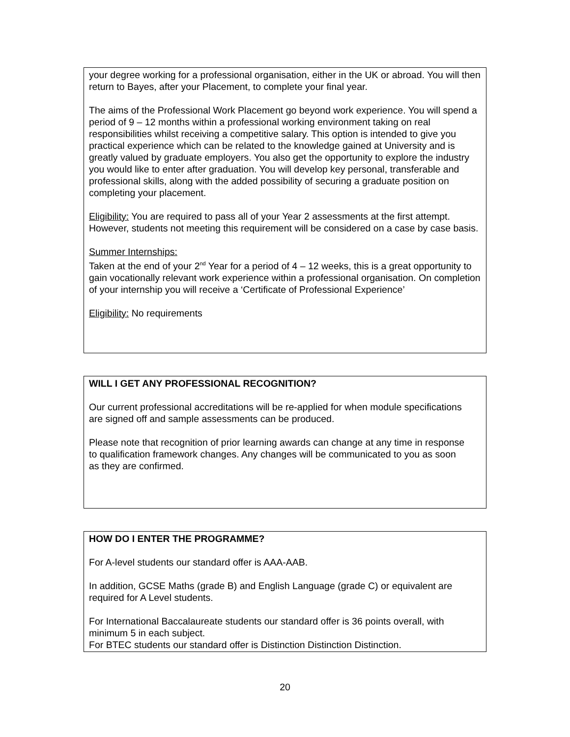your degree working for a professional organisation, either in the UK or abroad. You will then return to Bayes, after your Placement, to complete your final year.
The aims of the Professional Work Placement go beyond work experience. You will spend a period of 9 – 12 months within a professional working environment taking on real responsibilities whilst receiving a competitive salary. This option is intended to give you practical experience which can be related to the knowledge gained at University and is greatly valued by graduate employers. You also get the opportunity to explore the industry you would like to enter after graduation. You will develop key personal, transferable and professional skills, along with the added possibility of securing a graduate position on completing your placement.
Eligibility: You are required to pass all of your Year 2 assessments at the first attempt. However, students not meeting this requirement will be considered on a case by case basis.
Summer Internships:
Taken at the end of your 2<sup>nd</sup> Year for a period of 4 – 12 weeks, this is a great opportunity to gain vocationally relevant work experience within a professional organisation. On completion of your internship you will receive a ‘Certificate of Professional Experience’
Eligibility: No requirements
WILL I GET ANY PROFESSIONAL RECOGNITION?
Our current professional accreditations will be re-applied for when module specifications
are signed off and sample assessments can be produced.
Please note that recognition of prior learning awards can change at any time in response
to qualification framework changes. Any changes will be communicated to you as soon
as they are confirmed.
HOW DO I ENTER THE PROGRAMME?
For A-level students our standard offer is AAA-AAB.
In addition, GCSE Maths (grade B) and English Language (grade C) or equivalent are required for A Level students.
For International Baccalaureate students our standard offer is 36 points overall, with minimum 5 in each subject.
For BTEC students our standard offer is Distinction Distinction Distinction.
20